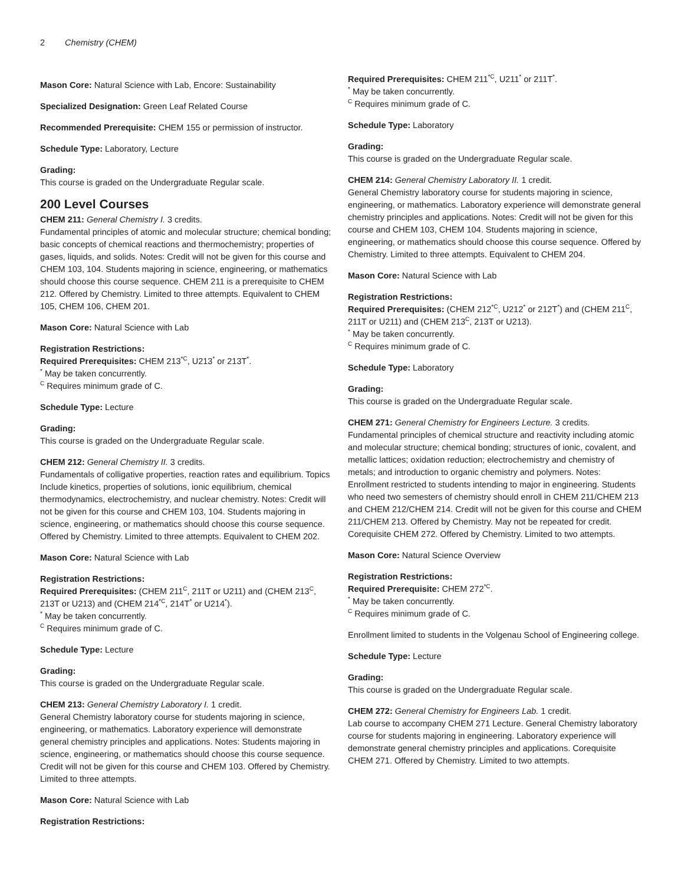2 Chemistry (CHEM)
Mason Core: Natural Science with Lab, Encore: Sustainability
Specialized Designation: Green Leaf Related Course
Recommended Prerequisite: CHEM 155 or permission of instructor.
Schedule Type: Laboratory, Lecture
Grading:
This course is graded on the Undergraduate Regular scale.
200 Level Courses
CHEM 211: General Chemistry I. 3 credits.
Fundamental principles of atomic and molecular structure; chemical bonding; basic concepts of chemical reactions and thermochemistry; properties of gases, liquids, and solids. Notes: Credit will not be given for this course and CHEM 103, 104. Students majoring in science, engineering, or mathematics should choose this course sequence. CHEM 211 is a prerequisite to CHEM 212. Offered by Chemistry. Limited to three attempts. Equivalent to CHEM 105, CHEM 106, CHEM 201.
Mason Core: Natural Science with Lab
Registration Restrictions:
Required Prerequisites: CHEM 213<sup>*C</sup>, U213<sup>*</sup> or 213T<sup>*</sup>.
<sup>*</sup> May be taken concurrently.
<sup>C</sup> Requires minimum grade of C.
Schedule Type: Lecture
Grading:
This course is graded on the Undergraduate Regular scale.
CHEM 212: General Chemistry II. 3 credits.
Fundamentals of colligative properties, reaction rates and equilibrium. Topics Include kinetics, properties of solutions, ionic equilibrium, chemical thermodynamics, electrochemistry, and nuclear chemistry. Notes: Credit will not be given for this course and CHEM 103, 104. Students majoring in science, engineering, or mathematics should choose this course sequence. Offered by Chemistry. Limited to three attempts. Equivalent to CHEM 202.
Mason Core: Natural Science with Lab
Registration Restrictions:
Required Prerequisites: (CHEM 211<sup>C</sup>, 211T or U211) and (CHEM 213<sup>C</sup>, 213T or U213) and (CHEM 214<sup>*C</sup>, 214T<sup>*</sup> or U214<sup>*</sup>).
<sup>*</sup> May be taken concurrently.
<sup>C</sup> Requires minimum grade of C.
Schedule Type: Lecture
Grading:
This course is graded on the Undergraduate Regular scale.
CHEM 213: General Chemistry Laboratory I. 1 credit.
General Chemistry laboratory course for students majoring in science, engineering, or mathematics. Laboratory experience will demonstrate general chemistry principles and applications. Notes: Students majoring in science, engineering, or mathematics should choose this course sequence. Credit will not be given for this course and CHEM 103. Offered by Chemistry. Limited to three attempts.
Mason Core: Natural Science with Lab
Registration Restrictions:
Required Prerequisites: CHEM 211<sup>*C</sup>, U211<sup>*</sup> or 211T<sup>*</sup>.
<sup>*</sup> May be taken concurrently.
<sup>C</sup> Requires minimum grade of C.
Schedule Type: Laboratory
Grading:
This course is graded on the Undergraduate Regular scale.
CHEM 214: General Chemistry Laboratory II. 1 credit.
General Chemistry laboratory course for students majoring in science, engineering, or mathematics. Laboratory experience will demonstrate general chemistry principles and applications. Notes: Credit will not be given for this course and CHEM 103, CHEM 104. Students majoring in science, engineering, or mathematics should choose this course sequence. Offered by Chemistry. Limited to three attempts. Equivalent to CHEM 204.
Mason Core: Natural Science with Lab
Registration Restrictions:
Required Prerequisites: (CHEM 212<sup>*C</sup>, U212<sup>*</sup> or 212T<sup>*</sup>) and (CHEM 211<sup>C</sup>, 211T or U211) and (CHEM 213<sup>C</sup>, 213T or U213).
<sup>*</sup> May be taken concurrently.
<sup>C</sup> Requires minimum grade of C.
Schedule Type: Laboratory
Grading:
This course is graded on the Undergraduate Regular scale.
CHEM 271: General Chemistry for Engineers Lecture. 3 credits.
Fundamental principles of chemical structure and reactivity including atomic and molecular structure; chemical bonding; structures of ionic, covalent, and metallic lattices; oxidation reduction; electrochemistry and chemistry of metals; and introduction to organic chemistry and polymers. Notes: Enrollment restricted to students intending to major in engineering. Students who need two semesters of chemistry should enroll in CHEM 211/CHEM 213 and CHEM 212/CHEM 214. Credit will not be given for this course and CHEM 211/CHEM 213. Offered by Chemistry. May not be repeated for credit. Corequisite CHEM 272. Offered by Chemistry. Limited to two attempts.
Mason Core: Natural Science Overview
Registration Restrictions:
Required Prerequisite: CHEM 272<sup>*C</sup>.
<sup>*</sup> May be taken concurrently.
<sup>C</sup> Requires minimum grade of C.
Enrollment limited to students in the Volgenau School of Engineering college.
Schedule Type: Lecture
Grading:
This course is graded on the Undergraduate Regular scale.
CHEM 272: General Chemistry for Engineers Lab. 1 credit.
Lab course to accompany CHEM 271 Lecture. General Chemistry laboratory course for students majoring in engineering. Laboratory experience will demonstrate general chemistry principles and applications. Corequisite CHEM 271. Offered by Chemistry. Limited to two attempts.